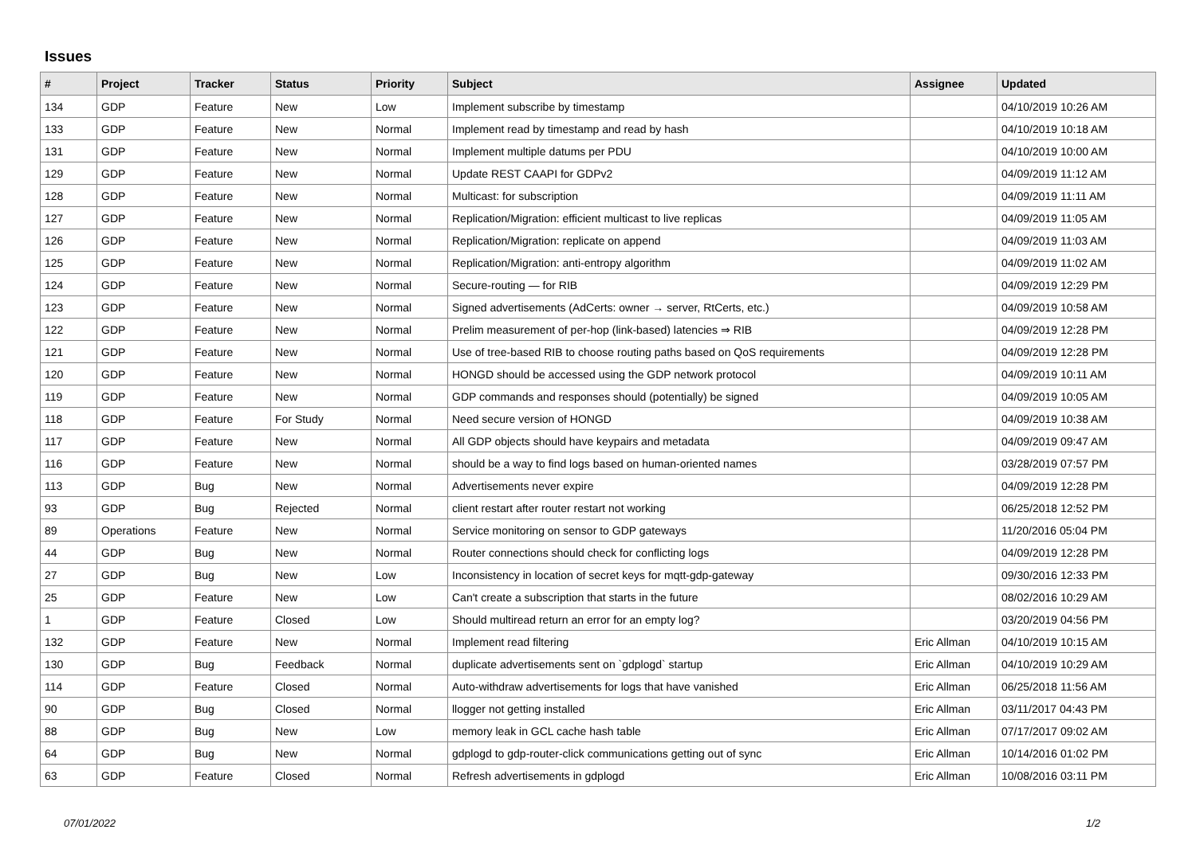Issues
| # | Project | Tracker | Status | Priority | Subject | Assignee | Updated |
| --- | --- | --- | --- | --- | --- | --- | --- |
| 134 | GDP | Feature | New | Low | Implement subscribe by timestamp | | 04/10/2019 10:26 AM |
| 133 | GDP | Feature | New | Normal | Implement read by timestamp and read by hash | | 04/10/2019 10:18 AM |
| 131 | GDP | Feature | New | Normal | Implement multiple datums per PDU | | 04/10/2019 10:00 AM |
| 129 | GDP | Feature | New | Normal | Update REST CAAPI for GDPv2 | | 04/09/2019 11:12 AM |
| 128 | GDP | Feature | New | Normal | Multicast: for subscription | | 04/09/2019 11:11 AM |
| 127 | GDP | Feature | New | Normal | Replication/Migration: efficient multicast to live replicas | | 04/09/2019 11:05 AM |
| 126 | GDP | Feature | New | Normal | Replication/Migration: replicate on append | | 04/09/2019 11:03 AM |
| 125 | GDP | Feature | New | Normal | Replication/Migration: anti-entropy algorithm | | 04/09/2019 11:02 AM |
| 124 | GDP | Feature | New | Normal | Secure-routing — for RIB | | 04/09/2019 12:29 PM |
| 123 | GDP | Feature | New | Normal | Signed advertisements (AdCerts: owner → server, RtCerts, etc.) | | 04/09/2019 10:58 AM |
| 122 | GDP | Feature | New | Normal | Prelim measurement of per-hop (link-based) latencies ⇒ RIB | | 04/09/2019 12:28 PM |
| 121 | GDP | Feature | New | Normal | Use of tree-based RIB to choose routing paths based on QoS requirements | | 04/09/2019 12:28 PM |
| 120 | GDP | Feature | New | Normal | HONGD should be accessed using the GDP network protocol | | 04/09/2019 10:11 AM |
| 119 | GDP | Feature | New | Normal | GDP commands and responses should (potentially) be signed | | 04/09/2019 10:05 AM |
| 118 | GDP | Feature | For Study | Normal | Need secure version of HONGD | | 04/09/2019 10:38 AM |
| 117 | GDP | Feature | New | Normal | All GDP objects should have keypairs and metadata | | 04/09/2019 09:47 AM |
| 116 | GDP | Feature | New | Normal | should be a way to find logs based on human-oriented names | | 03/28/2019 07:57 PM |
| 113 | GDP | Bug | New | Normal | Advertisements never expire | | 04/09/2019 12:28 PM |
| 93 | GDP | Bug | Rejected | Normal | client restart after router restart not working | | 06/25/2018 12:52 PM |
| 89 | Operations | Feature | New | Normal | Service monitoring on sensor to GDP gateways | | 11/20/2016 05:04 PM |
| 44 | GDP | Bug | New | Normal | Router connections should check for conflicting logs | | 04/09/2019 12:28 PM |
| 27 | GDP | Bug | New | Low | Inconsistency in location of secret keys for mqtt-gdp-gateway | | 09/30/2016 12:33 PM |
| 25 | GDP | Feature | New | Low | Can't create a subscription that starts in the future | | 08/02/2016 10:29 AM |
| 1 | GDP | Feature | Closed | Low | Should multiread return an error for an empty log? | | 03/20/2019 04:56 PM |
| 132 | GDP | Feature | New | Normal | Implement read filtering | Eric Allman | 04/10/2019 10:15 AM |
| 130 | GDP | Bug | Feedback | Normal | duplicate advertisements sent on `gdplogd` startup | Eric Allman | 04/10/2019 10:29 AM |
| 114 | GDP | Feature | Closed | Normal | Auto-withdraw advertisements for logs that have vanished | Eric Allman | 06/25/2018 11:56 AM |
| 90 | GDP | Bug | Closed | Normal | llogger not getting installed | Eric Allman | 03/11/2017 04:43 PM |
| 88 | GDP | Bug | New | Low | memory leak in GCL cache hash table | Eric Allman | 07/17/2017 09:02 AM |
| 64 | GDP | Bug | New | Normal | gdplogd to gdp-router-click communications getting out of sync | Eric Allman | 10/14/2016 01:02 PM |
| 63 | GDP | Feature | Closed | Normal | Refresh advertisements in gdplogd | Eric Allman | 10/08/2016 03:11 PM |
07/01/2022 1/2